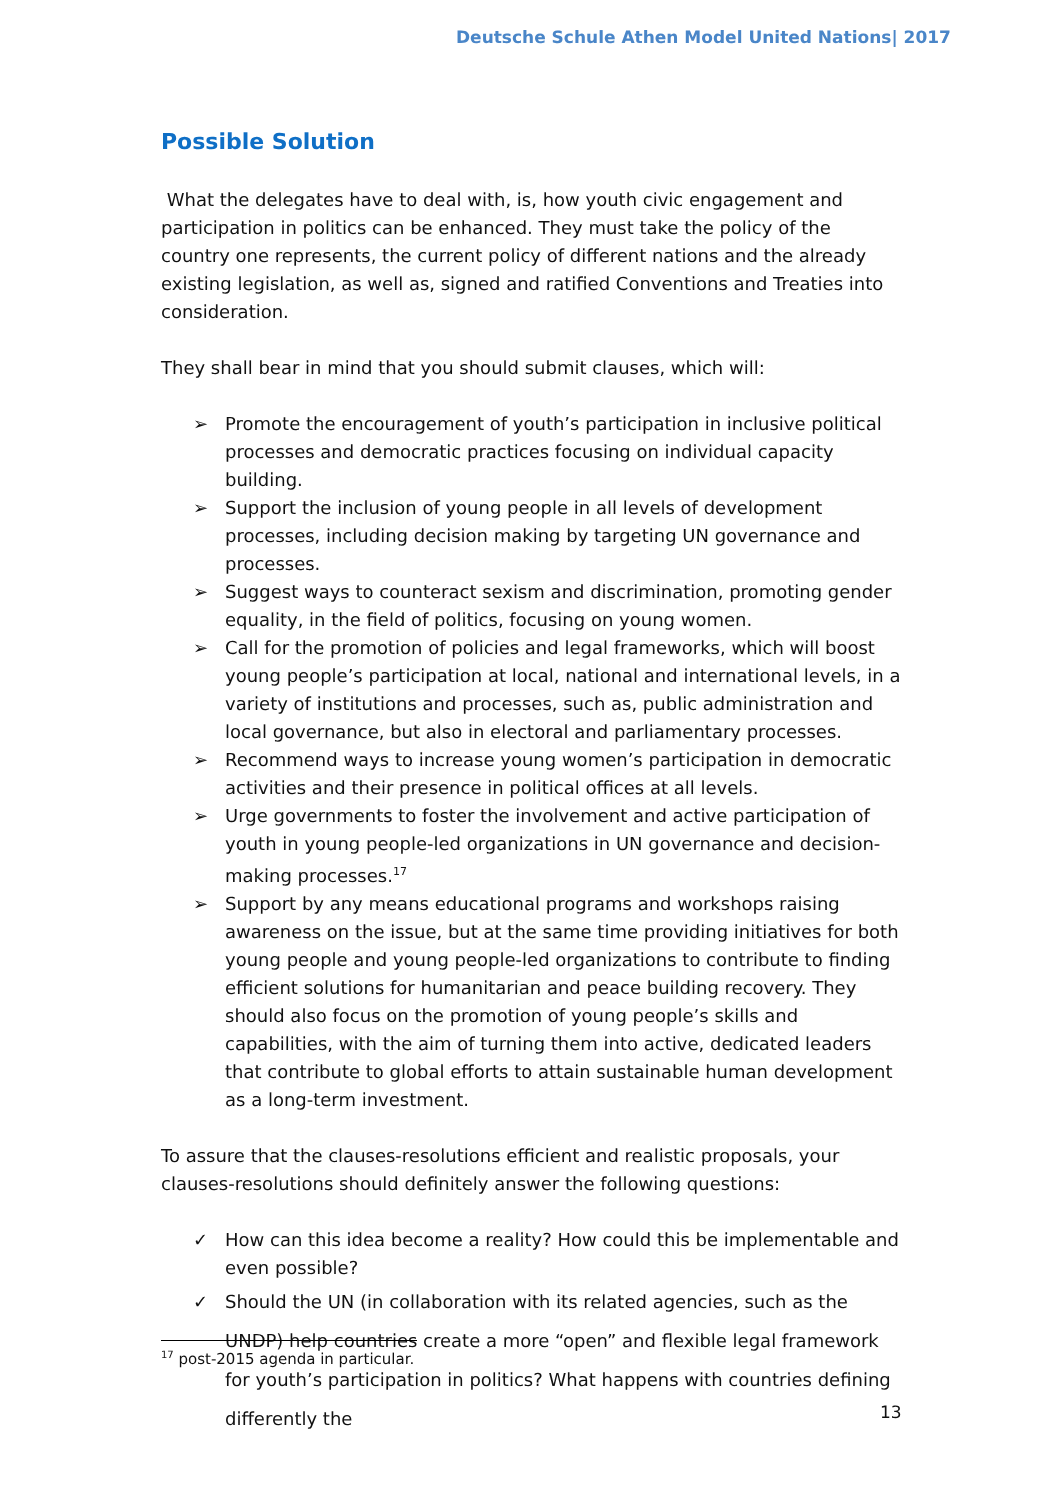Deutsche Schule Athen Model United Nations| 2017
Possible Solution
What the delegates have to deal with, is, how youth civic engagement and participation in politics can be enhanced. They must take the policy of the country one represents, the current policy of different nations and the already existing legislation, as well as, signed and ratified Conventions and Treaties into consideration.
They shall bear in mind that you should submit clauses, which will:
➢ Promote the encouragement of youth’s participation in inclusive political processes and democratic practices focusing on individual capacity building.
➢ Support the inclusion of young people in all levels of development processes, including decision making by targeting UN governance and processes.
➢ Suggest ways to counteract sexism and discrimination, promoting gender equality, in the field of politics, focusing on young women.
➢ Call for the promotion of policies and legal frameworks, which will boost young people’s participation at local, national and international levels, in a variety of institutions and processes, such as, public administration and local governance, but also in electoral and parliamentary processes.
➢ Recommend ways to increase young women’s participation in democratic activities and their presence in political offices at all levels.
➢ Urge governments to foster the involvement and active participation of youth in young people-led organizations in UN governance and decision-making processes.<sup>17</sup>
➢ Support by any means educational programs and workshops raising awareness on the issue, but at the same time providing initiatives for both young people and young people-led organizations to contribute to finding efficient solutions for humanitarian and peace building recovery. They should also focus on the promotion of young people’s skills and capabilities, with the aim of turning them into active, dedicated leaders that contribute to global efforts to attain sustainable human development as a long-term investment.
To assure that the clauses-resolutions efficient and realistic proposals, your clauses-resolutions should definitely answer the following questions:
✓ How can this idea become a reality? How could this be implementable and even possible?
✓ Should the UN (in collaboration with its related agencies, such as the UNDP) help countries create a more “open” and flexible legal framework for youth’s participation in politics? What happens with countries defining differently the
<sup>17</sup> post-2015 agenda in particular.
13